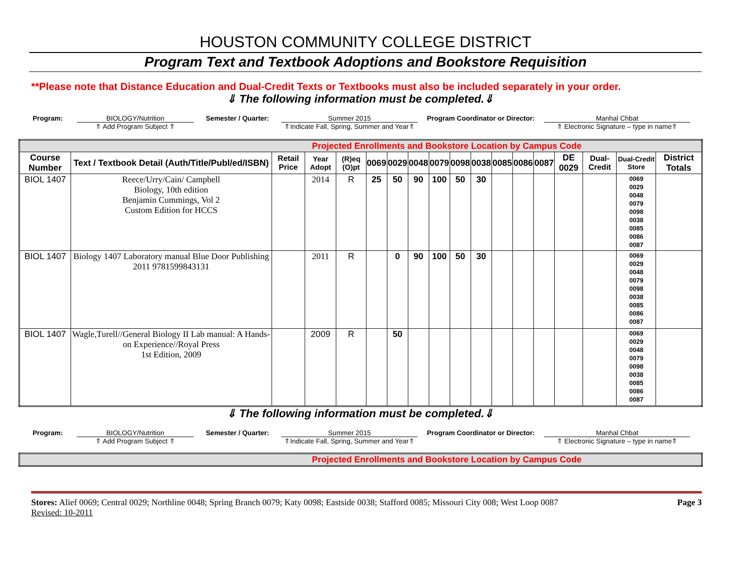HOUSTON COMMUNITY COLLEGE DISTRICT
Program Text and Textbook Adoptions and Bookstore Requisition
**Please note that Distance Education and Dual-Credit Texts or Textbooks must also be included separately in your order.
⇓ The following information must be completed.⇓
Program: BIOLOGY/Nutrition
⇑ Add Program Subject ⇑
Semester / Quarter: Summer 2015
⇑Indicate Fall, Spring, Summer and Year⇑
Program Coordinator or Director:
Manhal Chbat
⇑ Electronic Signature – type in name⇑
| Projected Enrollments and Bookstore Location by Campus Code | | | | | | | | | | | | | | | | | |
| Course Number | Text / Textbook Detail (Auth/Title/Publ/ed/ISBN) | Retail Price | Year Adopt | (R)eq (O)pt | 0069 | 0029 | 0048 | 0079 | 0098 | 0038 | 0085 | 0086 | 0087 | DE 0029 | Dual-Credit | Dual-Credit Store | District Totals |
| BIOL 1407 | Reece/Urry/Cain/ Campbell Biology, 10th edition Benjamin Cummings, Vol 2 Custom Edition for HCCS | | 2014 | R | 25 | 50 | 90 | 100 | 50 | 30 | | | | | | 0069 0029 0048 0079 0098 0038 0085 0086 0087 | |
| BIOL 1407 | Biology 1407 Laboratory manual Blue Door Publishing 2011 9781599843131 | | 2011 | R | | 0 | 90 | 100 | 50 | 30 | | | | | | 0069 0029 0048 0079 0098 0038 0085 0086 0087 | |
| BIOL 1407 | Wagle,Turell//General Biology II Lab manual: A Hands-on Experience//Royal Press 1st Edition, 2009 | | 2009 | R | | 50 | | | | | | | | | | 0069 0029 0048 0079 0098 0038 0085 0086 0087 | |
⇓ The following information must be completed.⇓
Program: BIOLOGY/Nutrition
⇑ Add Program Subject ⇑
Semester / Quarter: Summer 2015
⇑Indicate Fall, Spring, Summer and Year⇑
Program Coordinator or Director:
Manhal Chbat
⇑ Electronic Signature – type in name⇑
| Projected Enrollments and Bookstore Location by Campus Code |
Stores: Alief 0069; Central 0029; Northline 0048; Spring Branch 0079; Katy 0098; Eastside 0038; Stafford 0085; Missouri City 008; West Loop 0087
Revised: 10-2011
Page 3